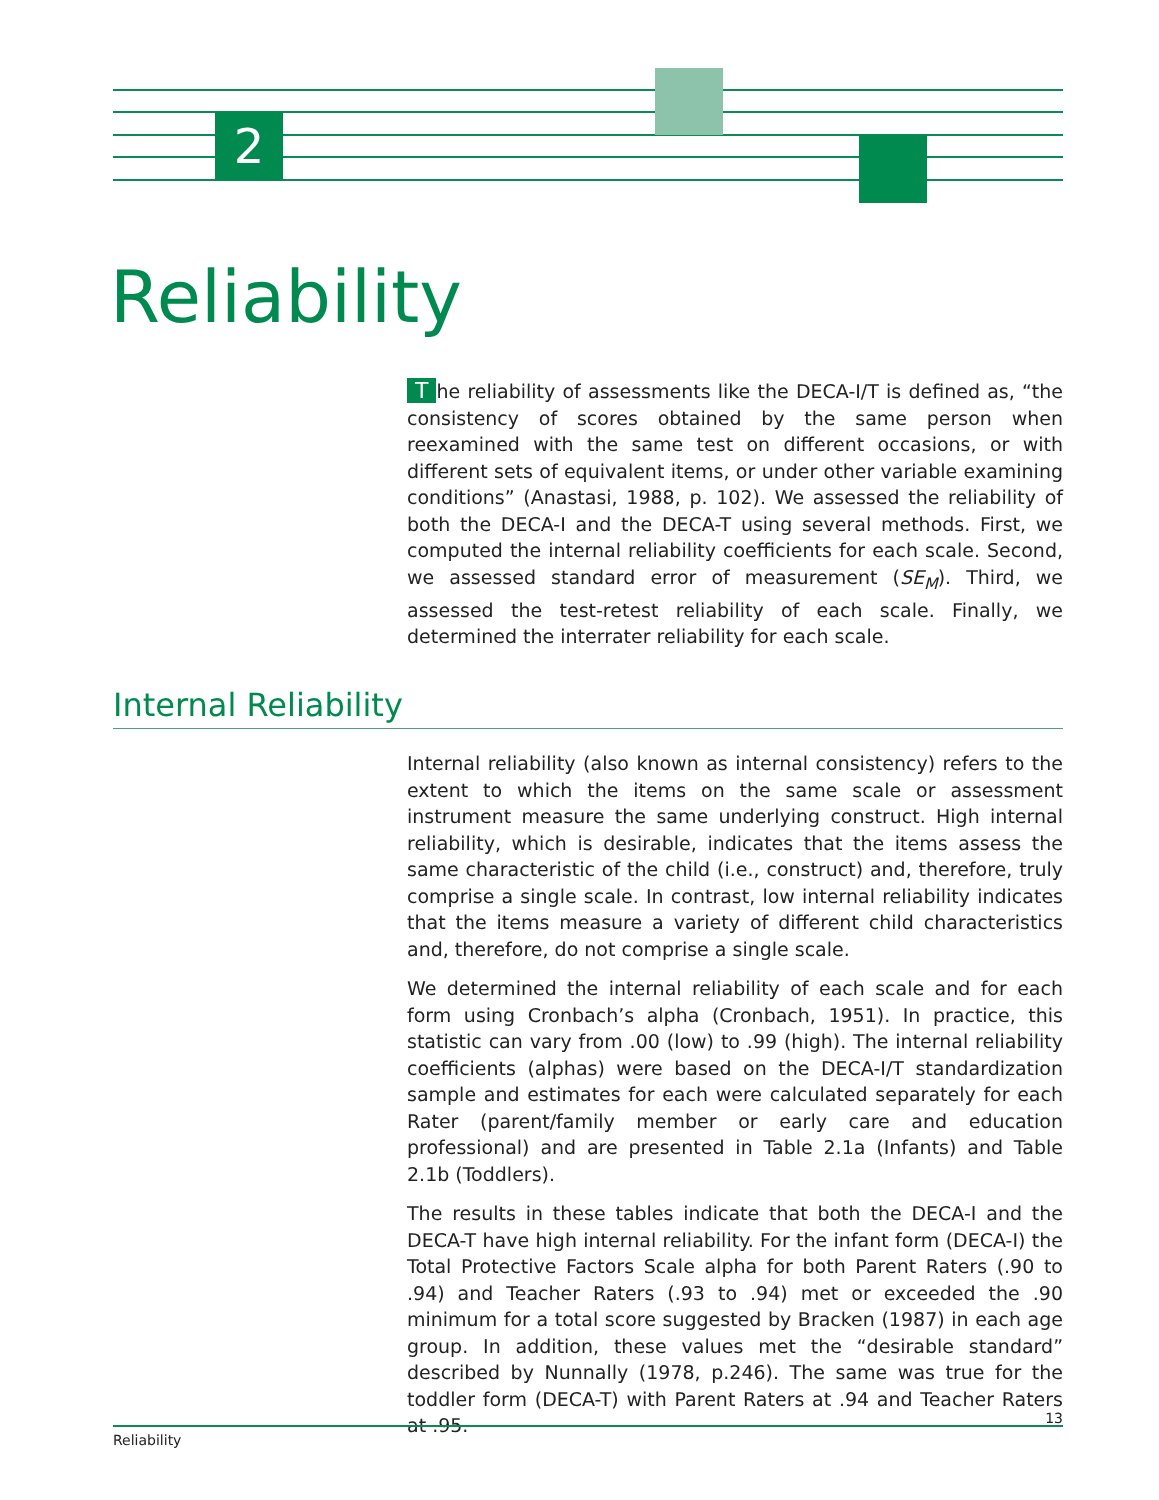2
Reliability
The reliability of assessments like the DECA-I/T is defined as, “the consistency of scores obtained by the same person when reexamined with the same test on different occasions, or with different sets of equivalent items, or under other variable examining conditions” (Anastasi, 1988, p. 102). We assessed the reliability of both the DECA-I and the DECA-T using several methods. First, we computed the internal reliability coefficients for each scale. Second, we assessed standard error of measurement (SE<sub>M</sub>). Third, we assessed the test-retest reliability of each scale. Finally, we determined the interrater reliability for each scale.
Internal Reliability
Internal reliability (also known as internal consistency) refers to the extent to which the items on the same scale or assessment instrument measure the same underlying construct. High internal reliability, which is desirable, indicates that the items assess the same characteristic of the child (i.e., construct) and, therefore, truly comprise a single scale. In contrast, low internal reliability indicates that the items measure a variety of different child characteristics and, therefore, do not comprise a single scale.
We determined the internal reliability of each scale and for each form using Cronbach’s alpha (Cronbach, 1951). In practice, this statistic can vary from .00 (low) to .99 (high). The internal reliability coefficients (alphas) were based on the DECA-I/T standardization sample and estimates for each were calculated separately for each Rater (parent/family member or early care and education professional) and are presented in Table 2.1a (Infants) and Table 2.1b (Toddlers).
The results in these tables indicate that both the DECA-I and the DECA-T have high internal reliability. For the infant form (DECA-I) the Total Protective Factors Scale alpha for both Parent Raters (.90 to .94) and Teacher Raters (.93 to .94) met or exceeded the .90 minimum for a total score suggested by Bracken (1987) in each age group. In addition, these values met the “desirable standard” described by Nunnally (1978, p.246). The same was true for the toddler form (DECA-T) with Parent Raters at .94 and Teacher Raters at .95.
13
Reliability